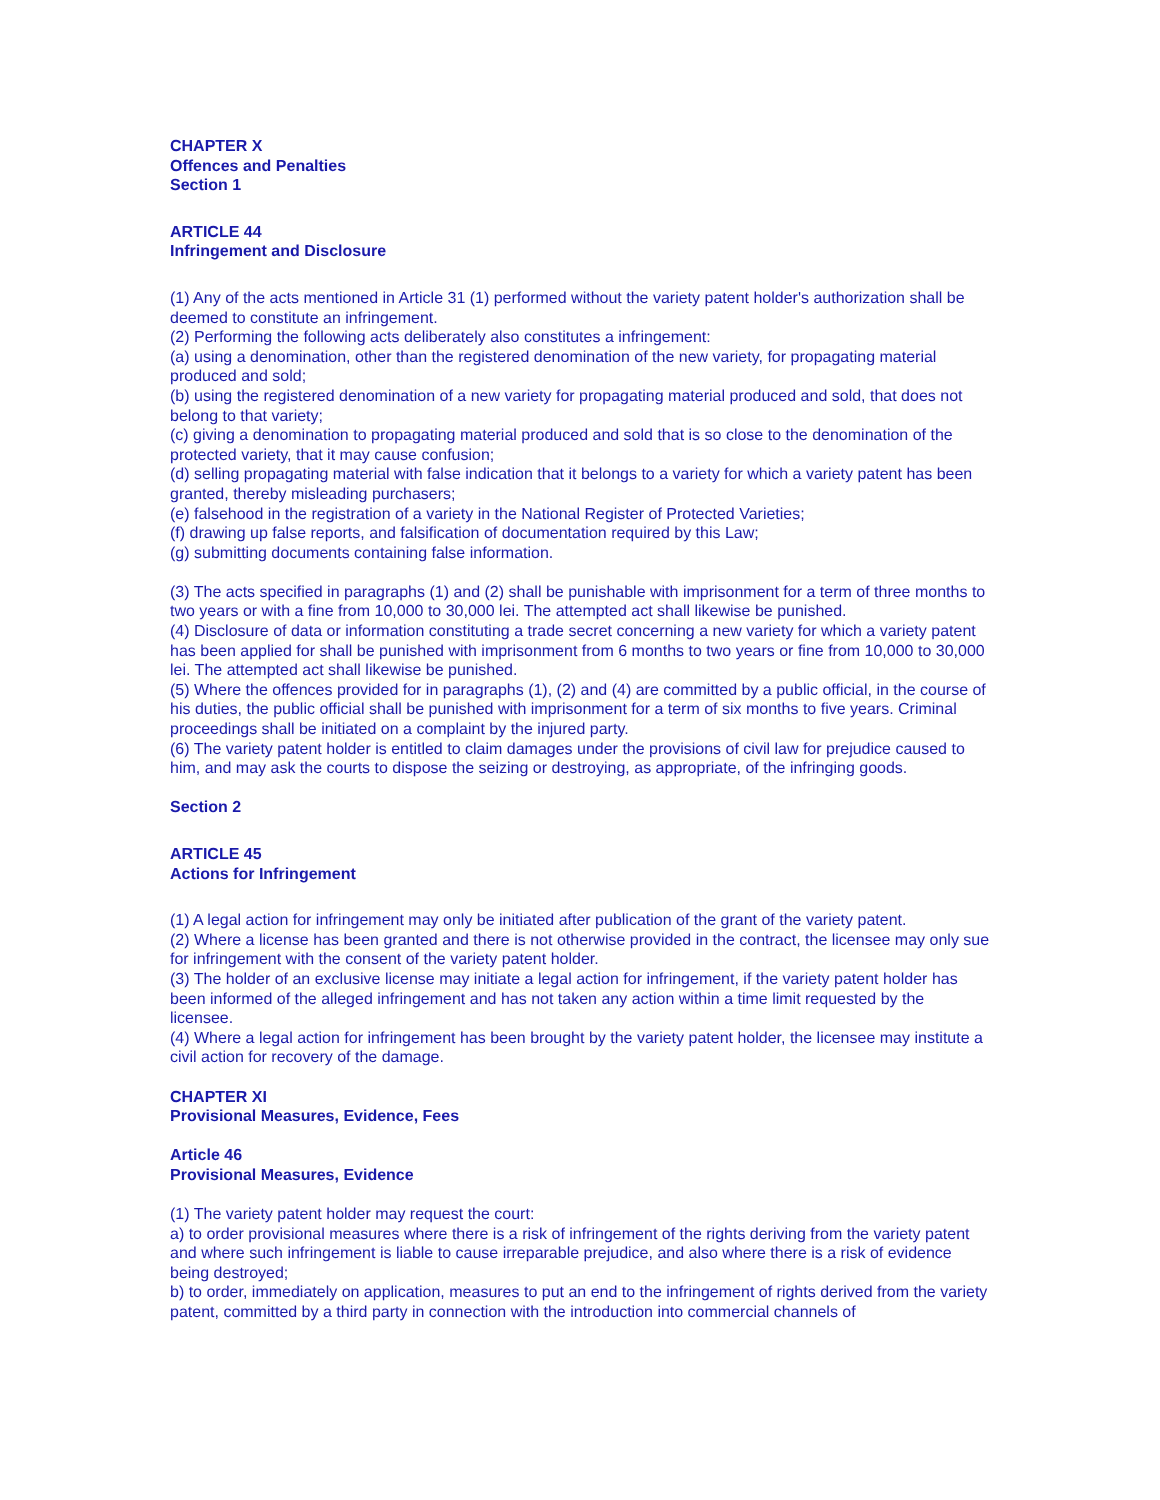CHAPTER X
Offences and Penalties
Section 1
ARTICLE 44
Infringement and Disclosure
(1) Any of the acts mentioned in Article 31 (1) performed without the variety patent holder's authorization shall be deemed to constitute an infringement.
(2) Performing the following acts deliberately also constitutes a infringement:
(a) using a denomination, other than the registered denomination of the new variety, for propagating material produced and sold;
(b) using the registered denomination of a new variety for propagating material produced and sold, that does not belong to that variety;
(c) giving a denomination to propagating material produced and sold that is so close to the denomination of the protected variety, that it may cause confusion;
(d) selling propagating material with false indication that it belongs to a variety for which a variety patent has been granted, thereby misleading purchasers;
(e) falsehood in the registration of a variety in the National Register of Protected Varieties;
(f) drawing up false reports, and falsification of documentation required by this Law;
(g) submitting documents containing false information.
(3) The acts specified in paragraphs (1) and (2) shall be punishable with imprisonment for a term of three months to two years or with a fine from 10,000 to 30,000 lei. The attempted act shall likewise be punished.
(4) Disclosure of data or information constituting a trade secret concerning a new variety for which a variety patent has been applied for shall be punished with imprisonment from 6 months to two years or fine from 10,000 to 30,000 lei. The attempted act shall likewise be punished.
(5) Where the offences provided for in paragraphs (1), (2) and (4) are committed by a public official, in the course of his duties, the public official shall be punished with imprisonment for a term of six months to five years. Criminal proceedings shall be initiated on a complaint by the injured party.
(6) The variety patent holder is entitled to claim damages under the provisions of civil law for prejudice caused to him, and may ask the courts to dispose the seizing or destroying, as appropriate, of the infringing goods.
Section 2
ARTICLE 45
Actions for Infringement
(1) A legal action for infringement may only be initiated after publication of the grant of the variety patent.
(2) Where a license has been granted and there is not otherwise provided in the contract, the licensee may only sue for infringement with the consent of the variety patent holder.
(3) The holder of an exclusive license may initiate a legal action for infringement, if the variety patent holder has been informed of the alleged infringement and has not taken any action within a time limit requested by the licensee.
(4) Where a legal action for infringement has been brought by the variety patent holder, the licensee may institute a civil action for recovery of the damage.
CHAPTER XI
Provisional Measures, Evidence, Fees
Article 46
Provisional Measures, Evidence
(1) The variety patent holder may request the court:
a) to order provisional measures where there is a risk of infringement of the rights deriving from the variety patent and where such infringement is liable to cause irreparable prejudice, and also where there is a risk of evidence being destroyed;
b) to order, immediately on application, measures to put an end to the infringement of rights derived from the variety patent, committed by a third party in connection with the introduction into commercial channels of